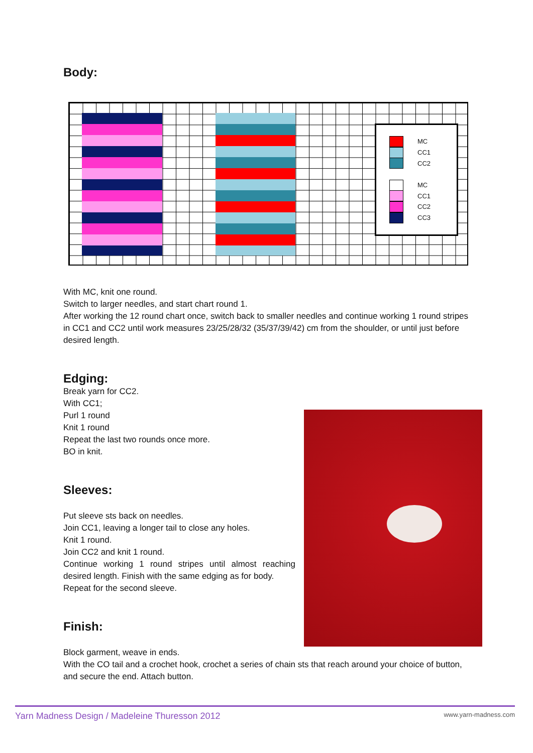Body:
MC
CC1
CC2
MC
CC1
CC2
CC3
With MC, knit one round.
Switch to larger needles, and start chart round 1.
After working the 12 round chart once, switch back to smaller needles and continue working 1 round stripes in CC1 and CC2 until work measures 23/25/28/32 (35/37/39/42) cm from the shoulder, or until just before desired length.
Edging:
Break yarn for CC2.
With CC1;
Purl 1 round
Knit 1 round
Repeat the last two rounds once more.
BO in knit.
Sleeves:
Put sleeve sts back on needles.
Join CC1, leaving a longer tail to close any holes.
Knit 1 round.
Join CC2 and knit 1 round.
Continue working 1 round stripes until almost reaching desired length. Finish with the same edging as for body.
Repeat for the second sleeve.
Finish:
Block garment, weave in ends.
With the CO tail and a crochet hook, crochet a series of chain sts that reach around your choice of button, and secure the end. Attach button.
Yarn Madness Design / Madeleine Thuresson 2012 www.yarn-madness.com